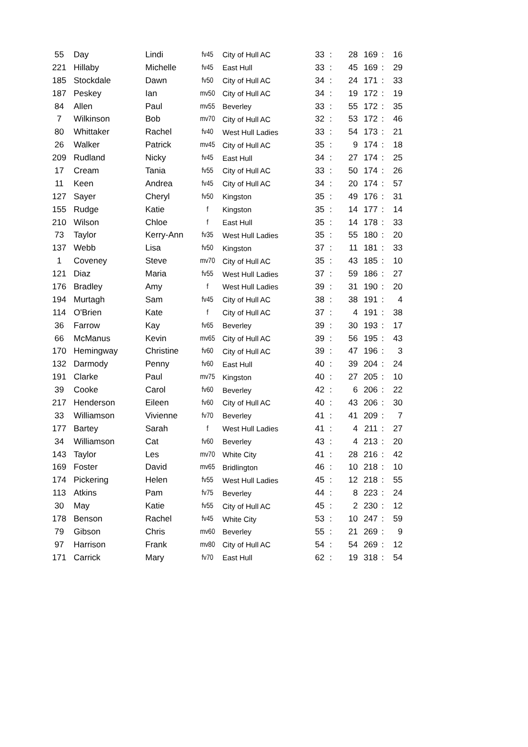| 55 | Day | Lindi | fv45 | City of Hull AC | 33 | : | 28 | 169 | : | 16 |
| 221 | Hillaby | Michelle | fv45 | East Hull | 33 | : | 45 | 169 | : | 29 |
| 185 | Stockdale | Dawn | fv50 | City of Hull AC | 34 | : | 24 | 171 | : | 33 |
| 187 | Peskey | Ian | mv50 | City of Hull AC | 34 | : | 19 | 172 | : | 19 |
| 84 | Allen | Paul | mv55 | Beverley | 33 | : | 55 | 172 | : | 35 |
| 7 | Wilkinson | Bob | mv70 | City of Hull AC | 32 | : | 53 | 172 | : | 46 |
| 80 | Whittaker | Rachel | fv40 | West Hull Ladies | 33 | : | 54 | 173 | : | 21 |
| 26 | Walker | Patrick | mv45 | City of Hull AC | 35 | : | 9 | 174 | : | 18 |
| 209 | Rudland | Nicky | fv45 | East Hull | 34 | : | 27 | 174 | : | 25 |
| 17 | Cream | Tania | fv55 | City of Hull AC | 33 | : | 50 | 174 | : | 26 |
| 11 | Keen | Andrea | fv45 | City of Hull AC | 34 | : | 20 | 174 | : | 57 |
| 127 | Sayer | Cheryl | fv50 | Kingston | 35 | : | 49 | 176 | : | 31 |
| 155 | Rudge | Katie | f | Kingston | 35 | : | 14 | 177 | : | 14 |
| 210 | Wilson | Chloe | f | East Hull | 35 | : | 14 | 178 | : | 33 |
| 73 | Taylor | Kerry-Ann | fv35 | West Hull Ladies | 35 | : | 55 | 180 | : | 20 |
| 137 | Webb | Lisa | fv50 | Kingston | 37 | : | 11 | 181 | : | 33 |
| 1 | Coveney | Steve | mv70 | City of Hull AC | 35 | : | 43 | 185 | : | 10 |
| 121 | Diaz | Maria | fv55 | West Hull Ladies | 37 | : | 59 | 186 | : | 27 |
| 176 | Bradley | Amy | f | West Hull Ladies | 39 | : | 31 | 190 | : | 20 |
| 194 | Murtagh | Sam | fv45 | City of Hull AC | 38 | : | 38 | 191 | : | 4 |
| 114 | O'Brien | Kate | f | City of Hull AC | 37 | : | 4 | 191 | : | 38 |
| 36 | Farrow | Kay | fv65 | Beverley | 39 | : | 30 | 193 | : | 17 |
| 66 | McManus | Kevin | mv65 | City of Hull AC | 39 | : | 56 | 195 | : | 43 |
| 170 | Hemingway | Christine | fv60 | City of Hull AC | 39 | : | 47 | 196 | : | 3 |
| 132 | Darmody | Penny | fv60 | East Hull | 40 | : | 39 | 204 | : | 24 |
| 191 | Clarke | Paul | mv75 | Kingston | 40 | : | 27 | 205 | : | 10 |
| 39 | Cooke | Carol | fv60 | Beverley | 42 | : | 6 | 206 | : | 22 |
| 217 | Henderson | Eileen | fv60 | City of Hull AC | 40 | : | 43 | 206 | : | 30 |
| 33 | Williamson | Vivienne | fv70 | Beverley | 41 | : | 41 | 209 | : | 7 |
| 177 | Bartey | Sarah | f | West Hull Ladies | 41 | : | 4 | 211 | : | 27 |
| 34 | Williamson | Cat | fv60 | Beverley | 43 | : | 4 | 213 | : | 20 |
| 143 | Taylor | Les | mv70 | White City | 41 | : | 28 | 216 | : | 42 |
| 169 | Foster | David | mv65 | Bridlington | 46 | : | 10 | 218 | : | 10 |
| 174 | Pickering | Helen | fv55 | West Hull Ladies | 45 | : | 12 | 218 | : | 55 |
| 113 | Atkins | Pam | fv75 | Beverley | 44 | : | 8 | 223 | : | 24 |
| 30 | May | Katie | fv55 | City of Hull AC | 45 | : | 2 | 230 | : | 12 |
| 178 | Benson | Rachel | fv45 | White City | 53 | : | 10 | 247 | : | 59 |
| 79 | Gibson | Chris | mv60 | Beverley | 55 | : | 21 | 269 | : | 9 |
| 97 | Harrison | Frank | mv80 | City of Hull AC | 54 | : | 54 | 269 | : | 12 |
| 171 | Carrick | Mary | fv70 | East Hull | 62 | : | 19 | 318 | : | 54 |